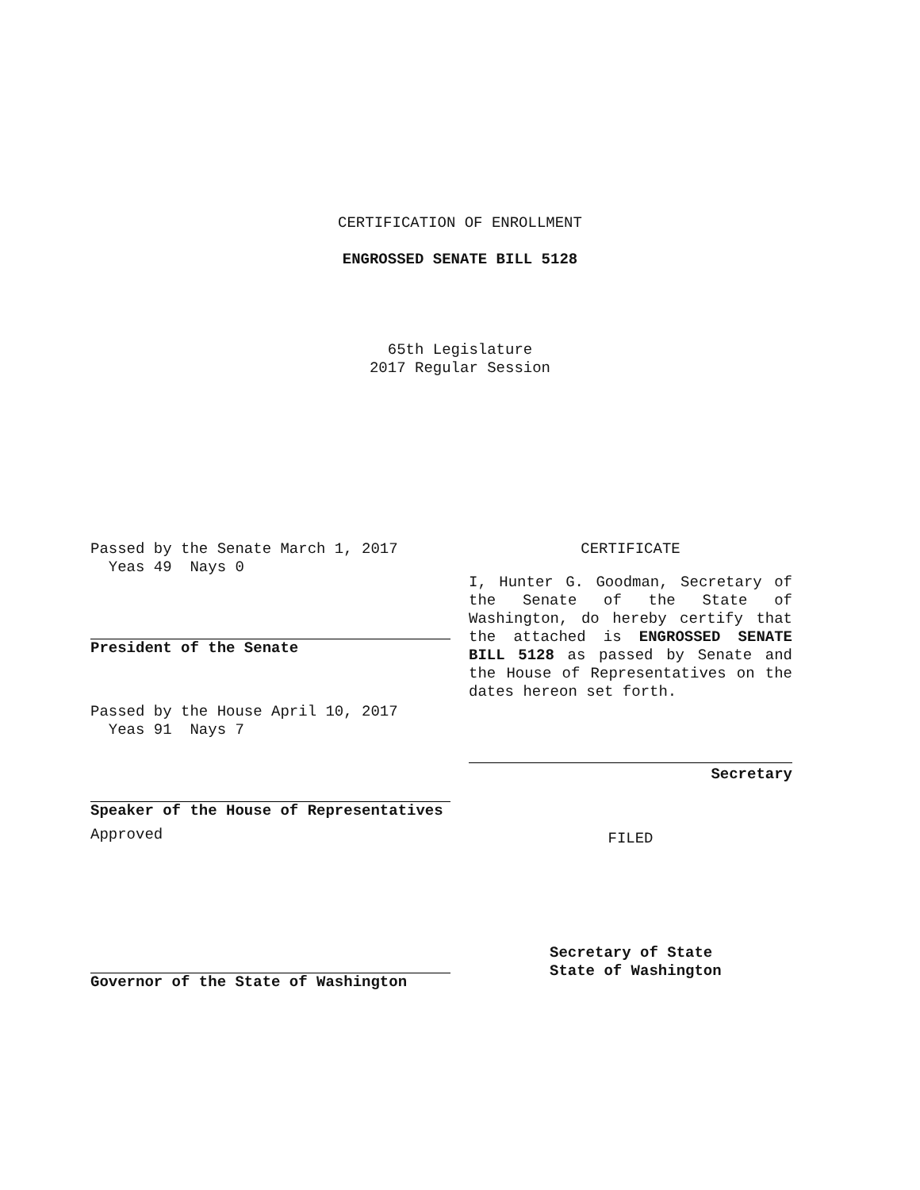CERTIFICATION OF ENROLLMENT
ENGROSSED SENATE BILL 5128
65th Legislature
2017 Regular Session
Passed by the Senate March 1, 2017
Yeas 49 Nays 0
President of the Senate
Passed by the House April 10, 2017
Yeas 91 Nays 7
Speaker of the House of Representatives
Approved
Governor of the State of Washington
CERTIFICATE
I, Hunter G. Goodman, Secretary of the Senate of the State of Washington, do hereby certify that the attached is ENGROSSED SENATE BILL 5128 as passed by Senate and the House of Representatives on the dates hereon set forth.
Secretary
FILED
Secretary of State
State of Washington